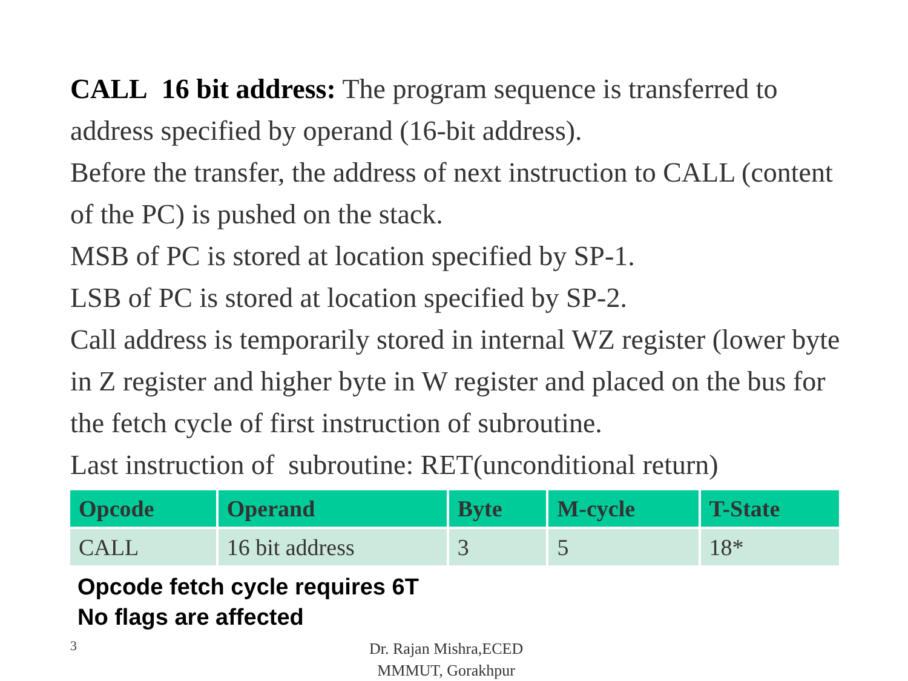CALL 16 bit address: The program sequence is transferred to address specified by operand (16-bit address).
Before the transfer, the address of next instruction to CALL (content of the PC) is pushed on the stack.
MSB of PC is stored at location specified by SP-1.
LSB of PC is stored at location specified by SP-2.
Call address is temporarily stored in internal WZ register (lower byte in Z register and higher byte in W register and placed on the bus for the fetch cycle of first instruction of subroutine.
Last instruction of subroutine: RET(unconditional return)
| Opcode | Operand | Byte | M-cycle | T-State |
| --- | --- | --- | --- | --- |
| CALL | 16 bit address | 3 | 5 | 18* |
Opcode fetch cycle requires 6T
No flags are affected
3
Dr. Rajan Mishra,ECED
MMMUT, Gorakhpur